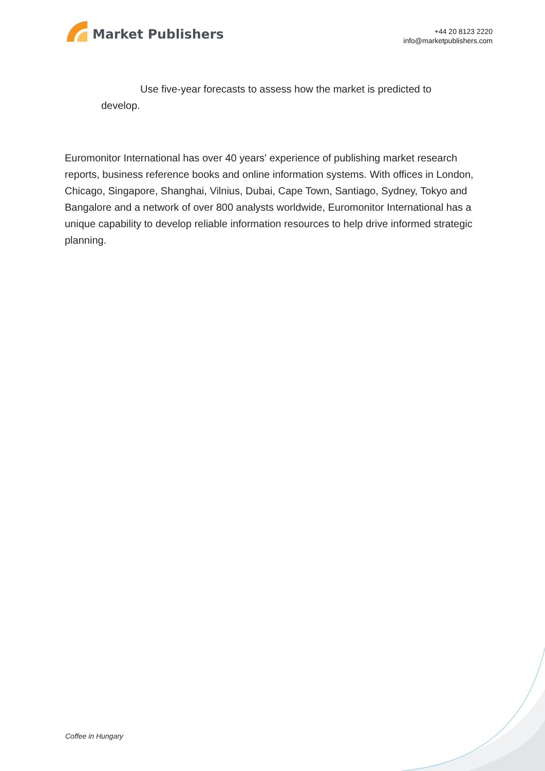Market Publishers
+44 20 8123 2220
info@marketpublishers.com
Use five-year forecasts to assess how the market is predicted to develop.
Euromonitor International has over 40 years' experience of publishing market research reports, business reference books and online information systems. With offices in London, Chicago, Singapore, Shanghai, Vilnius, Dubai, Cape Town, Santiago, Sydney, Tokyo and Bangalore and a network of over 800 analysts worldwide, Euromonitor International has a unique capability to develop reliable information resources to help drive informed strategic planning.
Coffee in Hungary